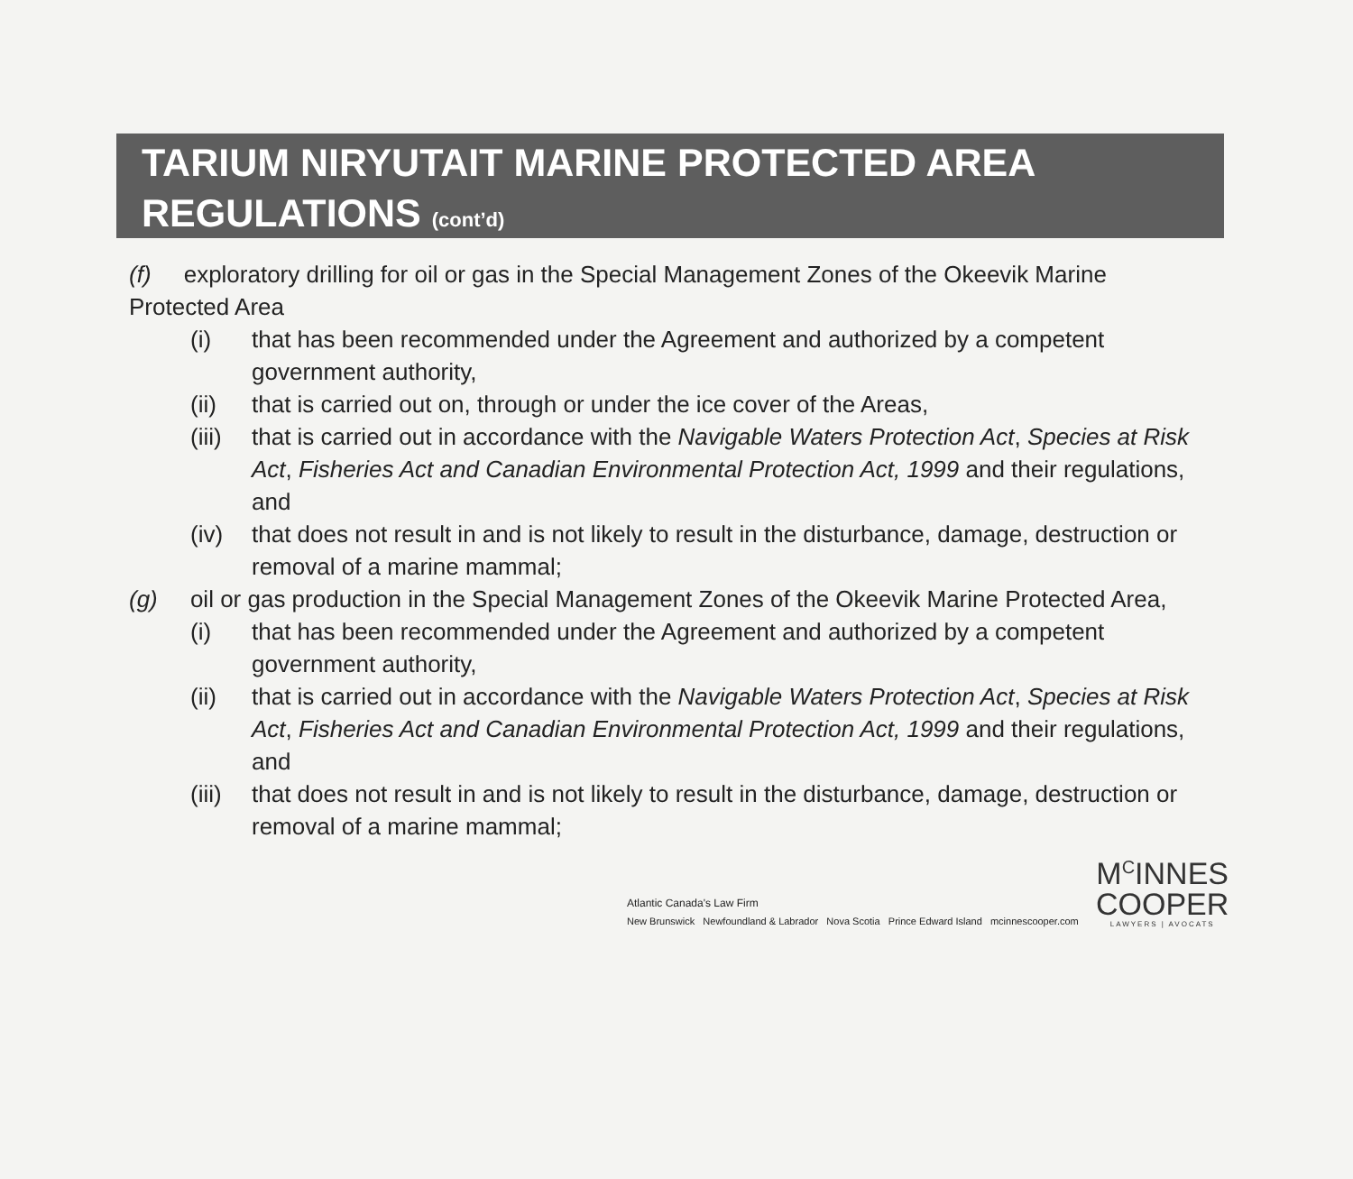TARIUM NIRYUTAIT MARINE PROTECTED AREA
REGULATIONS (cont’d)
(f) exploratory drilling for oil or gas in the Special Management Zones of the Okeevik Marine Protected Area
(i) that has been recommended under the Agreement and authorized by a competent government authority,
(ii) that is carried out on, through or under the ice cover of the Areas,
(iii) that is carried out in accordance with the Navigable Waters Protection Act, Species at Risk Act, Fisheries Act and Canadian Environmental Protection Act, 1999 and their regulations, and
(iv) that does not result in and is not likely to result in the disturbance, damage, destruction or removal of a marine mammal;
(g) oil or gas production in the Special Management Zones of the Okeevik Marine Protected Area,
(i) that has been recommended under the Agreement and authorized by a competent government authority,
(ii) that is carried out in accordance with the Navigable Waters Protection Act, Species at Risk Act, Fisheries Act and Canadian Environmental Protection Act, 1999 and their regulations, and
(iii) that does not result in and is not likely to result in the disturbance, damage, destruction or removal of a marine mammal;
Atlantic Canada's Law Firm
New Brunswick Newfoundland & Labrador Nova Scotia Prince Edward Island mcinnescooper.com
M<sup>C</sup>INNES
COOPER
LAWYERS | AVOCATS